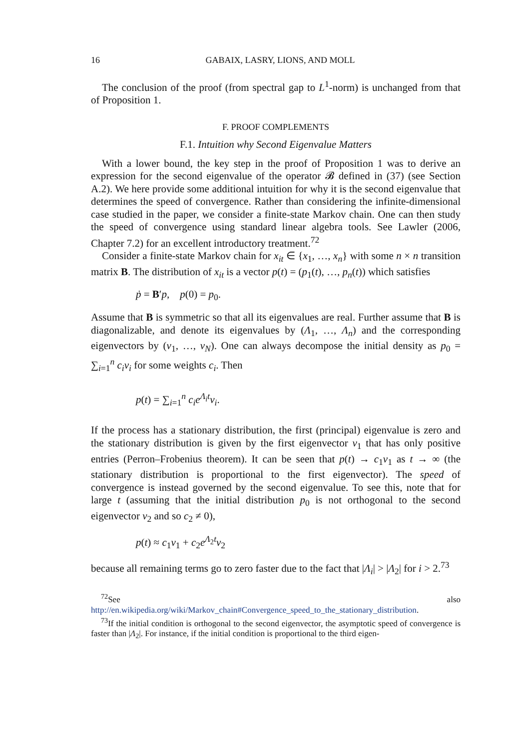16 GABAIX, LASRY, LIONS, AND MOLL
The conclusion of the proof (from spectral gap to L<sup>1</sup>-norm) is unchanged from that of Proposition 1.
F. PROOF COMPLEMENTS
F.1. Intuition why Second Eigenvalue Matters
With a lower bound, the key step in the proof of Proposition 1 was to derive an expression for the second eigenvalue of the operator 𝓑 defined in (37) (see Section A.2). We here provide some additional intuition for why it is the second eigenvalue that determines the speed of convergence. Rather than considering the infinite-dimensional case studied in the paper, we consider a finite-state Markov chain. One can then study the speed of convergence using standard linear algebra tools. See Lawler (2006, Chapter 7.2) for an excellent introductory treatment.<sup>72</sup>
Consider a finite-state Markov chain for x<sub>it</sub> ∈ {x<sub>1</sub>, …, x<sub>n</sub>} with some n × n transition matrix B. The distribution of x<sub>it</sub> is a vector p(t) = (p<sub>1</sub>(t), …, p<sub>n</sub>(t)) which satisfies
ṗ = B′p, p(0) = p<sub>0</sub>.
Assume that B is symmetric so that all its eigenvalues are real. Further assume that B is diagonalizable, and denote its eigenvalues by (Λ<sub>1</sub>, …, Λ<sub>n</sub>) and the corresponding eigenvectors by (v<sub>1</sub>, …, v<sub>N</sub>). One can always decompose the initial density as p<sub>0</sub> = ∑<sub>i=1</sub><sup>n</sup> c<sub>i</sub>v<sub>i</sub> for some weights c<sub>i</sub>. Then
p(t) = ∑<sub>i=1</sub><sup>n</sup> c<sub>i</sub>e<sup>Λ<sub>i</sub>t</sup>v<sub>i</sub>.
If the process has a stationary distribution, the first (principal) eigenvalue is zero and the stationary distribution is given by the first eigenvector v<sub>1</sub> that has only positive entries (Perron–Frobenius theorem). It can be seen that p(t) → c<sub>1</sub>v<sub>1</sub> as t → ∞ (the stationary distribution is proportional to the first eigenvector). The speed of convergence is instead governed by the second eigenvalue. To see this, note that for large t (assuming that the initial distribution p<sub>0</sub> is not orthogonal to the second eigenvector v<sub>2</sub> and so c<sub>2</sub> ≠ 0),
p(t) ≈ c<sub>1</sub>v<sub>1</sub> + c<sub>2</sub>e<sup>Λ<sub>2</sub>t</sup>v<sub>2</sub>
because all remaining terms go to zero faster due to the fact that |Λ<sub>i</sub>| > |Λ<sub>2</sub>| for i > 2.<sup>73</sup>
<sup>72</sup> See also http://en.wikipedia.org/wiki/Markov_chain#Convergence_speed_to_the_stationary_distribution.
<sup>73</sup> If the initial condition is orthogonal to the second eigenvector, the asymptotic speed of convergence is faster than |Λ<sub>2</sub>|. For instance, if the initial condition is proportional to the third eigen-